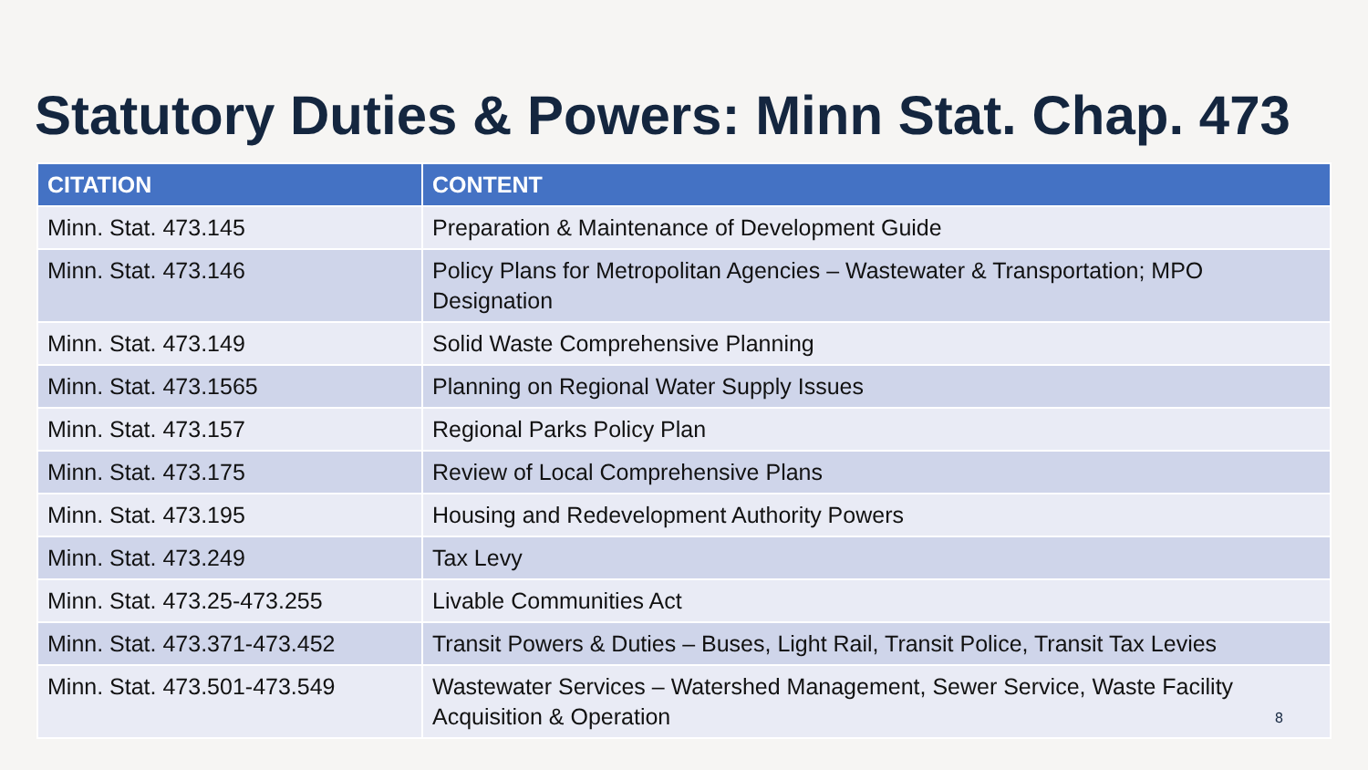Statutory Duties & Powers: Minn Stat. Chap. 473
| CITATION | CONTENT |
| --- | --- |
| Minn. Stat. 473.145 | Preparation & Maintenance of Development Guide |
| Minn. Stat. 473.146 | Policy Plans for Metropolitan Agencies – Wastewater & Transportation; MPO Designation |
| Minn. Stat. 473.149 | Solid Waste Comprehensive Planning |
| Minn. Stat. 473.1565 | Planning on Regional Water Supply Issues |
| Minn. Stat. 473.157 | Regional Parks Policy Plan |
| Minn. Stat. 473.175 | Review of Local Comprehensive Plans |
| Minn. Stat. 473.195 | Housing and Redevelopment Authority Powers |
| Minn. Stat. 473.249 | Tax Levy |
| Minn. Stat. 473.25-473.255 | Livable Communities Act |
| Minn. Stat. 473.371-473.452 | Transit Powers & Duties – Buses, Light Rail, Transit Police, Transit Tax Levies |
| Minn. Stat. 473.501-473.549 | Wastewater Services – Watershed Management, Sewer Service, Waste Facility Acquisition & Operation |
8